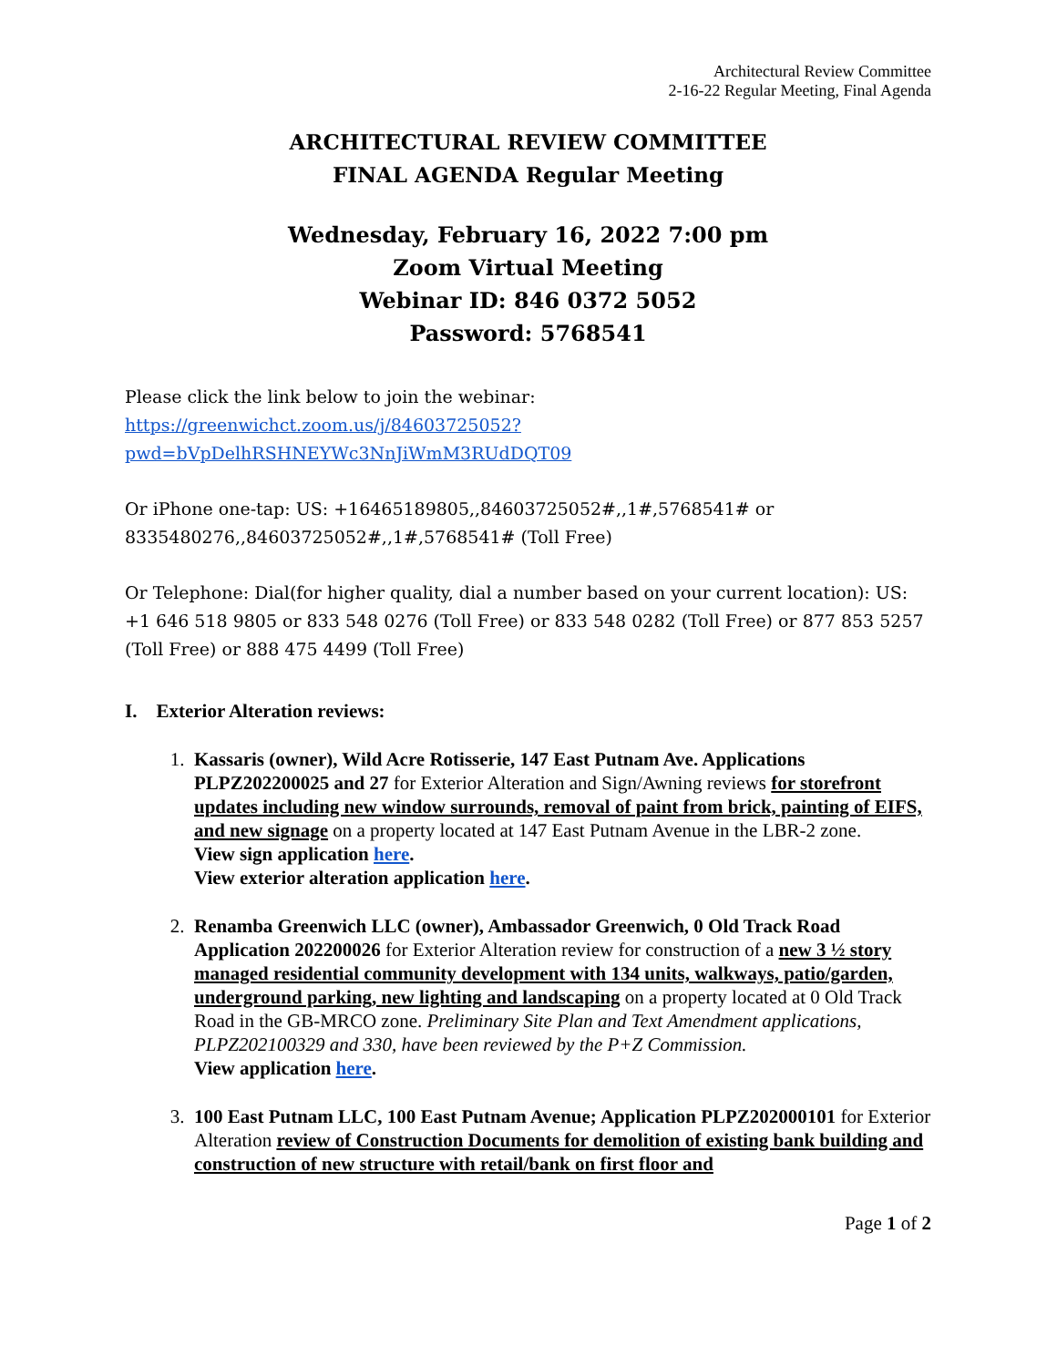Architectural Review Committee
2-16-22 Regular Meeting, Final Agenda
ARCHITECTURAL REVIEW COMMITTEE
FINAL AGENDA Regular Meeting
Wednesday, February 16, 2022 7:00 pm
Zoom Virtual Meeting
Webinar ID: 846 0372 5052
Password: 5768541
Please click the link below to join the webinar:
https://greenwichct.zoom.us/j/84603725052?pwd=bVpDelhRSHNEYWc3NnJiWmM3RUdDQT09
Or iPhone one-tap: US: +16465189805,,84603725052#,,1#,5768541# or 8335480276,,84603725052#,,1#,5768541# (Toll Free)
Or Telephone: Dial(for higher quality, dial a number based on your current location): US: +1 646 518 9805 or 833 548 0276 (Toll Free) or 833 548 0282 (Toll Free) or 877 853 5257 (Toll Free) or 888 475 4499 (Toll Free)
I. Exterior Alteration reviews:
1. Kassaris (owner), Wild Acre Rotisserie, 147 East Putnam Ave. Applications PLPZ202200025 and 27 for Exterior Alteration and Sign/Awning reviews for storefront updates including new window surrounds, removal of paint from brick, painting of EIFS, and new signage on a property located at 147 East Putnam Avenue in the LBR-2 zone.
View sign application here.
View exterior alteration application here.
2. Renamba Greenwich LLC (owner), Ambassador Greenwich, 0 Old Track Road Application 202200026 for Exterior Alteration review for construction of a new 3 ½ story managed residential community development with 134 units, walkways, patio/garden, underground parking, new lighting and landscaping on a property located at 0 Old Track Road in the GB-MRCO zone. Preliminary Site Plan and Text Amendment applications, PLPZ202100329 and 330, have been reviewed by the P+Z Commission.
View application here.
3. 100 East Putnam LLC, 100 East Putnam Avenue; Application PLPZ202000101 for Exterior Alteration review of Construction Documents for demolition of existing bank building and construction of new structure with retail/bank on first floor and
Page 1 of 2